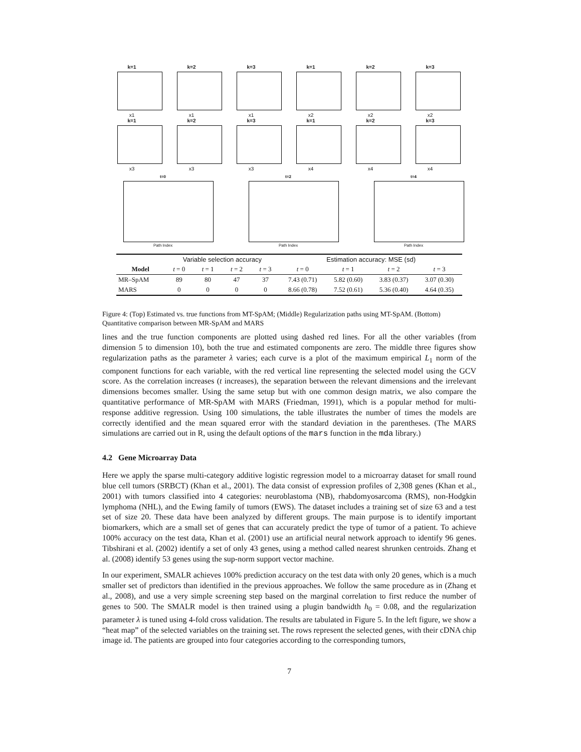k=1
x1
k=2
x1
k=3
x1
k=1
x2
k=2
x2
k=3
x2
k=1
x3
k=2
x3
k=3
x3
k=1
x4
k=2
x4
k=3
x4
t=0
Path Index
t=2
Path Index
t=4
Path Index
| | Variable selection accuracy | | | | Estimation accuracy: MSE (sd) | | | |
| --- | --- | --- | --- | --- | --- | --- | --- | --- |
| Model | t = 0 | t = 1 | t = 2 | t = 3 | t = 0 | t = 1 | t = 2 | t = 3 |
| MR–SpAM | 89 | 80 | 47 | 37 | 7.43 (0.71) | 5.82 (0.60) | 3.83 (0.37) | 3.07 (0.30) |
| MARS | 0 | 0 | 0 | 0 | 8.66 (0.78) | 7.52 (0.61) | 5.36 (0.40) | 4.64 (0.35) |
Figure 4: (Top) Estimated vs. true functions from MT-SpAM; (Middle) Regularization paths using MT-SpAM. (Bottom) Quantitative comparison between MR-SpAM and MARS
lines and the true function components are plotted using dashed red lines. For all the other variables (from dimension 5 to dimension 10), both the true and estimated components are zero. The middle three figures show regularization paths as the parameter λ varies; each curve is a plot of the maximum empirical L<sub>1</sub> norm of the component functions for each variable, with the red vertical line representing the selected model using the GCV score. As the correlation increases (t increases), the separation between the relevant dimensions and the irrelevant dimensions becomes smaller. Using the same setup but with one common design matrix, we also compare the quantitative performance of MR-SpAM with MARS (Friedman, 1991), which is a popular method for multi-response additive regression. Using 100 simulations, the table illustrates the number of times the models are correctly identified and the mean squared error with the standard deviation in the parentheses. (The MARS simulations are carried out in R, using the default options of the mars function in the mda library.)
4.2 Gene Microarray Data
Here we apply the sparse multi-category additive logistic regression model to a microarray dataset for small round blue cell tumors (SRBCT) (Khan et al., 2001). The data consist of expression profiles of 2,308 genes (Khan et al., 2001) with tumors classified into 4 categories: neuroblastoma (NB), rhabdomyosarcoma (RMS), non-Hodgkin lymphoma (NHL), and the Ewing family of tumors (EWS). The dataset includes a training set of size 63 and a test set of size 20. These data have been analyzed by different groups. The main purpose is to identify important biomarkers, which are a small set of genes that can accurately predict the type of tumor of a patient. To achieve 100% accuracy on the test data, Khan et al. (2001) use an artificial neural network approach to identify 96 genes. Tibshirani et al. (2002) identify a set of only 43 genes, using a method called nearest shrunken centroids. Zhang et al. (2008) identify 53 genes using the sup-norm support vector machine.
In our experiment, SMALR achieves 100% prediction accuracy on the test data with only 20 genes, which is a much smaller set of predictors than identified in the previous approaches. We follow the same procedure as in (Zhang et al., 2008), and use a very simple screening step based on the marginal correlation to first reduce the number of genes to 500. The SMALR model is then trained using a plugin bandwidth h<sub>0</sub> = 0.08, and the regularization parameter λ is tuned using 4-fold cross validation. The results are tabulated in Figure 5. In the left figure, we show a “heat map” of the selected variables on the training set. The rows represent the selected genes, with their cDNA chip image id. The patients are grouped into four categories according to the corresponding tumors,
7